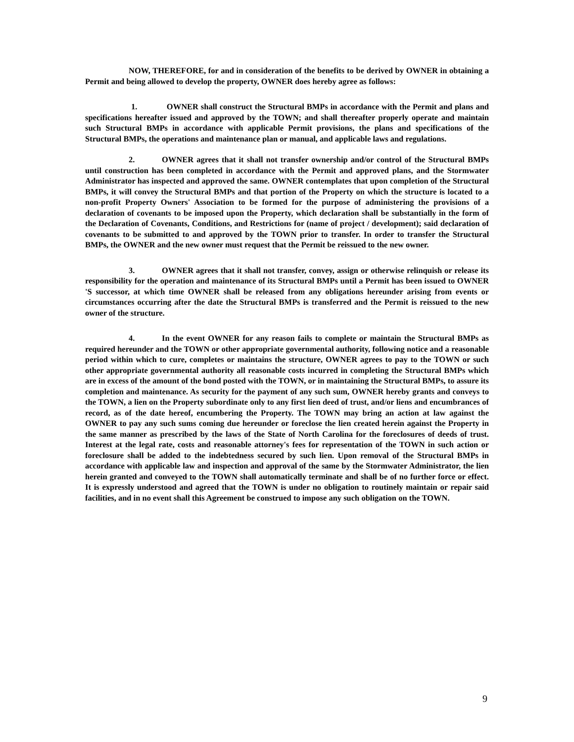NOW, THEREFORE, for and in consideration of the benefits to be derived by OWNER in obtaining a Permit and being allowed to develop the property, OWNER does hereby agree as follows:
1. OWNER shall construct the Structural BMPs in accordance with the Permit and plans and specifications hereafter issued and approved by the TOWN; and shall thereafter properly operate and maintain such Structural BMPs in accordance with applicable Permit provisions, the plans and specifications of the Structural BMPs, the operations and maintenance plan or manual, and applicable laws and regulations.
2. OWNER agrees that it shall not transfer ownership and/or control of the Structural BMPs until construction has been completed in accordance with the Permit and approved plans, and the Stormwater Administrator has inspected and approved the same. OWNER contemplates that upon completion of the Structural BMPs, it will convey the Structural BMPs and that portion of the Property on which the structure is located to a non-profit Property Owners' Association to be formed for the purpose of administering the provisions of a declaration of covenants to be imposed upon the Property, which declaration shall be substantially in the form of the Declaration of Covenants, Conditions, and Restrictions for (name of project / development); said declaration of covenants to be submitted to and approved by the TOWN prior to transfer. In order to transfer the Structural BMPs, the OWNER and the new owner must request that the Permit be reissued to the new owner.
3. OWNER agrees that it shall not transfer, convey, assign or otherwise relinquish or release its responsibility for the operation and maintenance of its Structural BMPs until a Permit has been issued to OWNER 'S successor, at which time OWNER shall be released from any obligations hereunder arising from events or circumstances occurring after the date the Structural BMPs is transferred and the Permit is reissued to the new owner of the structure.
4. In the event OWNER for any reason fails to complete or maintain the Structural BMPs as required hereunder and the TOWN or other appropriate governmental authority, following notice and a reasonable period within which to cure, completes or maintains the structure, OWNER agrees to pay to the TOWN or such other appropriate governmental authority all reasonable costs incurred in completing the Structural BMPs which are in excess of the amount of the bond posted with the TOWN, or in maintaining the Structural BMPs, to assure its completion and maintenance. As security for the payment of any such sum, OWNER hereby grants and conveys to the TOWN, a lien on the Property subordinate only to any first lien deed of trust, and/or liens and encumbrances of record, as of the date hereof, encumbering the Property. The TOWN may bring an action at law against the OWNER to pay any such sums coming due hereunder or foreclose the lien created herein against the Property in the same manner as prescribed by the laws of the State of North Carolina for the foreclosures of deeds of trust. Interest at the legal rate, costs and reasonable attorney's fees for representation of the TOWN in such action or foreclosure shall be added to the indebtedness secured by such lien. Upon removal of the Structural BMPs in accordance with applicable law and inspection and approval of the same by the Stormwater Administrator, the lien herein granted and conveyed to the TOWN shall automatically terminate and shall be of no further force or effect. It is expressly understood and agreed that the TOWN is under no obligation to routinely maintain or repair said facilities, and in no event shall this Agreement be construed to impose any such obligation on the TOWN.
9